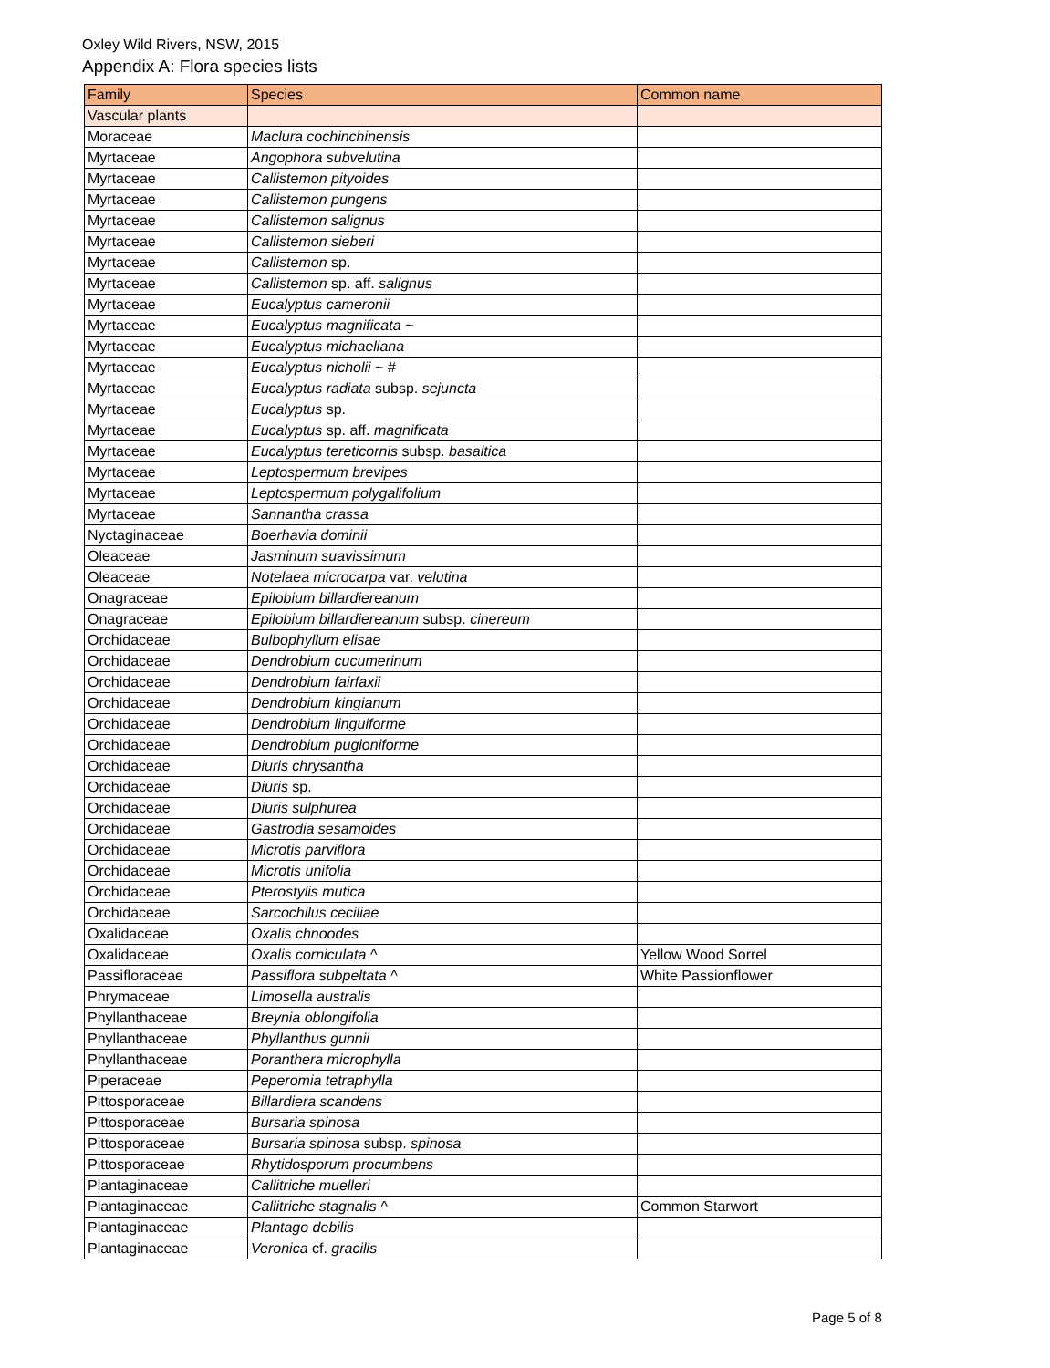Oxley Wild Rivers, NSW, 2015
Appendix A: Flora species lists
| Family | Species | Common name |
| --- | --- | --- |
| Vascular plants | | |
| Moraceae | Maclura cochinchinensis | |
| Myrtaceae | Angophora subvelutina | |
| Myrtaceae | Callistemon pityoides | |
| Myrtaceae | Callistemon pungens | |
| Myrtaceae | Callistemon salignus | |
| Myrtaceae | Callistemon sieberi | |
| Myrtaceae | Callistemon sp. | |
| Myrtaceae | Callistemon sp. aff. salignus | |
| Myrtaceae | Eucalyptus cameronii | |
| Myrtaceae | Eucalyptus magnificata ~ | |
| Myrtaceae | Eucalyptus michaeliana | |
| Myrtaceae | Eucalyptus nicholii ~ # | |
| Myrtaceae | Eucalyptus radiata subsp. sejuncta | |
| Myrtaceae | Eucalyptus sp. | |
| Myrtaceae | Eucalyptus sp. aff. magnificata | |
| Myrtaceae | Eucalyptus tereticornis subsp. basaltica | |
| Myrtaceae | Leptospermum brevipes | |
| Myrtaceae | Leptospermum polygalifolium | |
| Myrtaceae | Sannantha crassa | |
| Nyctaginaceae | Boerhavia dominii | |
| Oleaceae | Jasminum suavissimum | |
| Oleaceae | Notelaea microcarpa var. velutina | |
| Onagraceae | Epilobium billardiereanum | |
| Onagraceae | Epilobium billardiereanum subsp. cinereum | |
| Orchidaceae | Bulbophyllum elisae | |
| Orchidaceae | Dendrobium cucumerinum | |
| Orchidaceae | Dendrobium fairfaxii | |
| Orchidaceae | Dendrobium kingianum | |
| Orchidaceae | Dendrobium linguiforme | |
| Orchidaceae | Dendrobium pugioniforme | |
| Orchidaceae | Diuris chrysantha | |
| Orchidaceae | Diuris sp. | |
| Orchidaceae | Diuris sulphurea | |
| Orchidaceae | Gastrodia sesamoides | |
| Orchidaceae | Microtis parviflora | |
| Orchidaceae | Microtis unifolia | |
| Orchidaceae | Pterostylis mutica | |
| Orchidaceae | Sarcochilus ceciliae | |
| Oxalidaceae | Oxalis chnoodes | |
| Oxalidaceae | Oxalis corniculata ^ | Yellow Wood Sorrel |
| Passifloraceae | Passiflora subpeltata ^ | White Passionflower |
| Phrymaceae | Limosella australis | |
| Phyllanthaceae | Breynia oblongifolia | |
| Phyllanthaceae | Phyllanthus gunnii | |
| Phyllanthaceae | Poranthera microphylla | |
| Piperaceae | Peperomia tetraphylla | |
| Pittosporaceae | Billardiera scandens | |
| Pittosporaceae | Bursaria spinosa | |
| Pittosporaceae | Bursaria spinosa subsp. spinosa | |
| Pittosporaceae | Rhytidosporum procumbens | |
| Plantaginaceae | Callitriche muelleri | |
| Plantaginaceae | Callitriche stagnalis ^ | Common Starwort |
| Plantaginaceae | Plantago debilis | |
| Plantaginaceae | Veronica cf. gracilis | |
Page 5 of 8